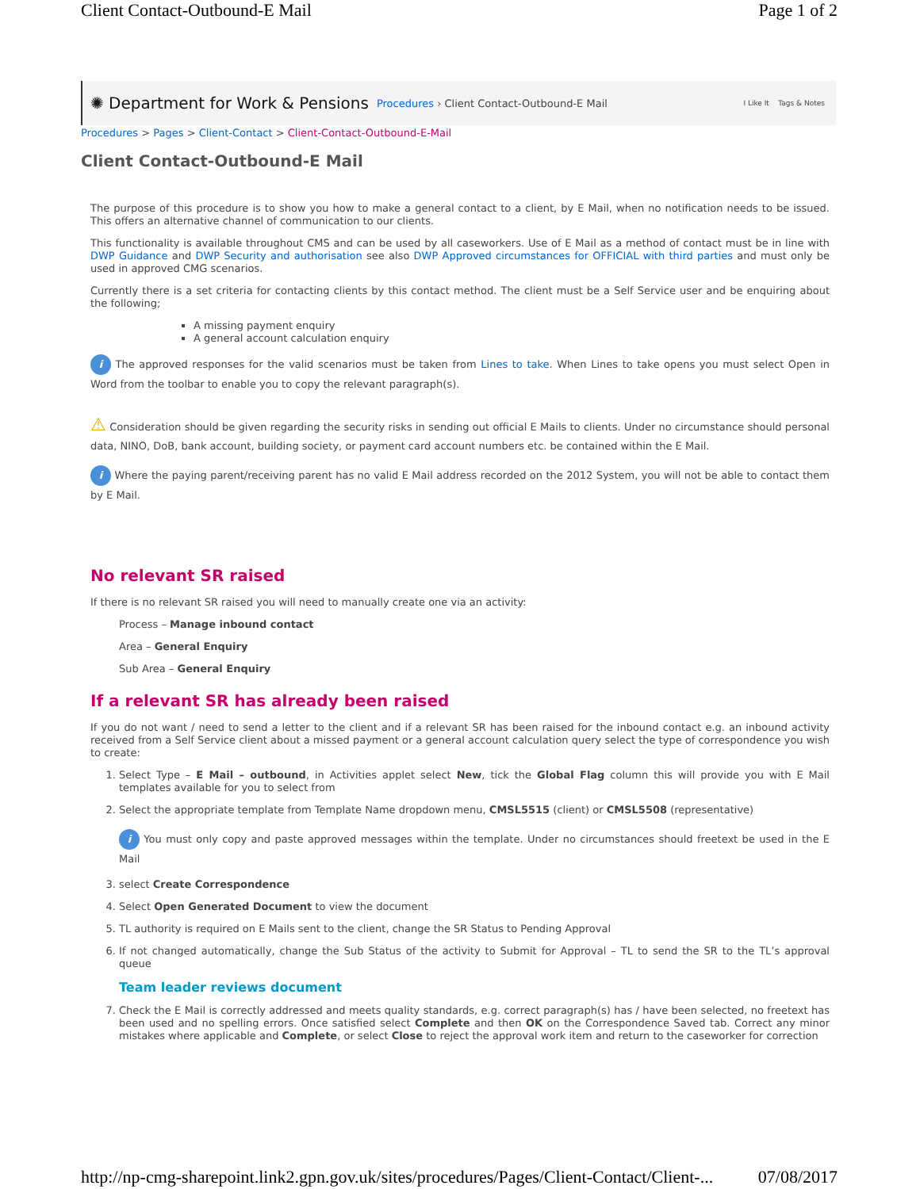Client Contact-Outbound-E Mail Page 1 of 2
✺ Department for Work & Pensions Procedures › Client Contact-Outbound-E Mail I Like It Tags & Notes
Procedures > Pages > Client-Contact > Client-Contact-Outbound-E-Mail
Client Contact-Outbound-E Mail
The purpose of this procedure is to show you how to make a general contact to a client, by E Mail, when no notification needs to be issued. This offers an alternative channel of communication to our clients.
This functionality is available throughout CMS and can be used by all caseworkers. Use of E Mail as a method of contact must be in line with DWP Guidance and DWP Security and authorisation see also DWP Approved circumstances for OFFICIAL with third parties and must only be used in approved CMG scenarios.
Currently there is a set criteria for contacting clients by this contact method. The client must be a Self Service user and be enquiring about the following;
A missing payment enquiry
A general account calculation enquiry
i The approved responses for the valid scenarios must be taken from Lines to take. When Lines to take opens you must select Open in Word from the toolbar to enable you to copy the relevant paragraph(s).
⚠ Consideration should be given regarding the security risks in sending out official E Mails to clients. Under no circumstance should personal data, NINO, DoB, bank account, building society, or payment card account numbers etc. be contained within the E Mail.
i Where the paying parent/receiving parent has no valid E Mail address recorded on the 2012 System, you will not be able to contact them by E Mail.
No relevant SR raised
If there is no relevant SR raised you will need to manually create one via an activity:
Process – Manage inbound contact
Area – General Enquiry
Sub Area – General Enquiry
If a relevant SR has already been raised
If you do not want / need to send a letter to the client and if a relevant SR has been raised for the inbound contact e.g. an inbound activity received from a Self Service client about a missed payment or a general account calculation query select the type of correspondence you wish to create:
1. Select Type – E Mail – outbound, in Activities applet select New, tick the Global Flag column this will provide you with E Mail templates available for you to select from
2. Select the appropriate template from Template Name dropdown menu, CMSL5515 (client) or CMSL5508 (representative)
i You must only copy and paste approved messages within the template. Under no circumstances should freetext be used in the E Mail
3. select Create Correspondence
4. Select Open Generated Document to view the document
5. TL authority is required on E Mails sent to the client, change the SR Status to Pending Approval
6. If not changed automatically, change the Sub Status of the activity to Submit for Approval – TL to send the SR to the TL’s approval queue
Team leader reviews document
7. Check the E Mail is correctly addressed and meets quality standards, e.g. correct paragraph(s) has / have been selected, no freetext has been used and no spelling errors. Once satisfied select Complete and then OK on the Correspondence Saved tab. Correct any minor mistakes where applicable and Complete, or select Close to reject the approval work item and return to the caseworker for correction
http://np-cmg-sharepoint.link2.gpn.gov.uk/sites/procedures/Pages/Client-Contact/Client-... 07/08/2017